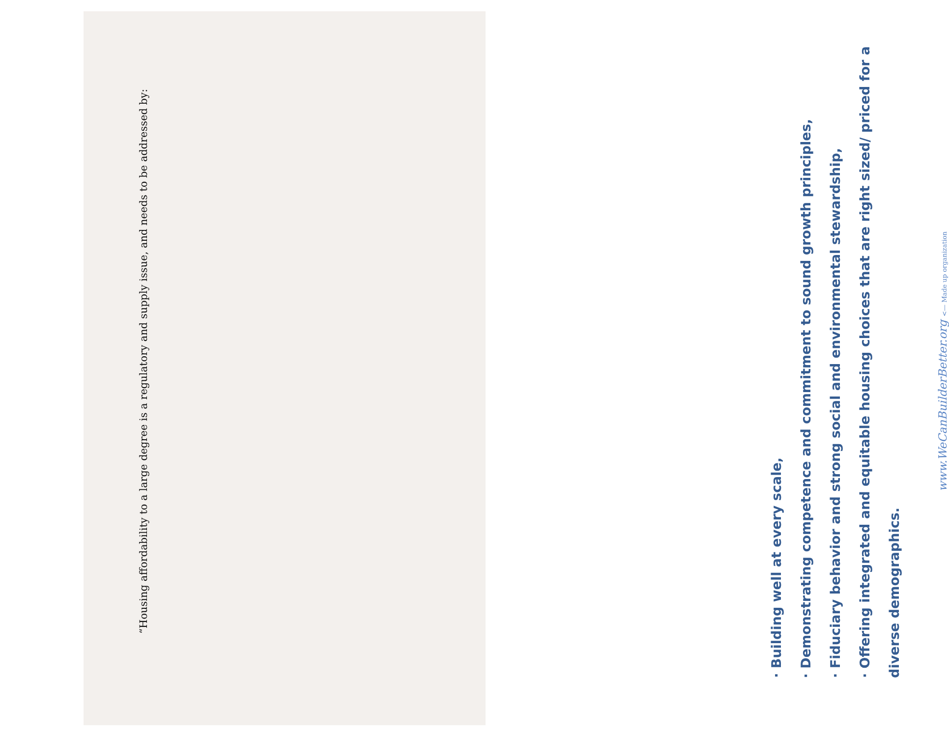“Housing affordability to a large degree is a regulatory and supply issue, and needs to be addressed by:
· Building well at every scale,
· Demonstrating competence and commitment to sound growth principles,
· Fiduciary behavior and strong social and environmental stewardship,
· Offering integrated and equitable housing choices that are right sized/ priced for a diverse demographics.
www.WeCanBuilderBetter.org <— Made up organization